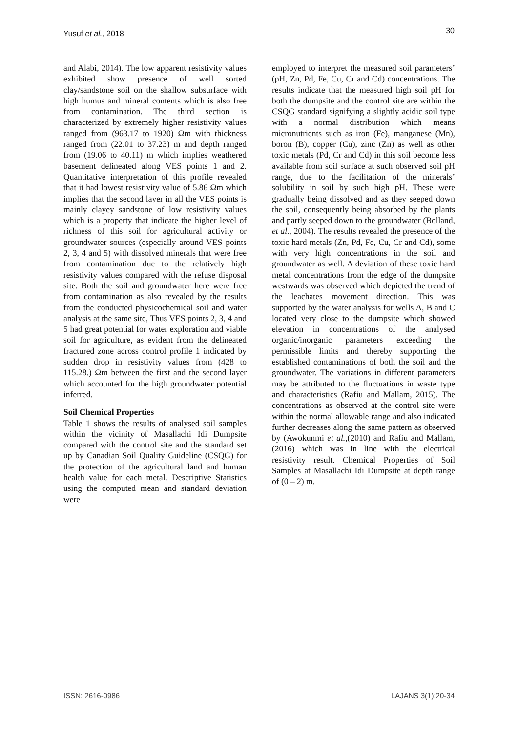Yusuf et al., 2018 30
and Alabi, 2014). The low apparent resistivity values exhibited show presence of well sorted clay/sandstone soil on the shallow subsurface with high humus and mineral contents which is also free from contamination. The third section is characterized by extremely higher resistivity values ranged from (963.17 to 1920) Ωm with thickness ranged from (22.01 to 37.23) m and depth ranged from (19.06 to 40.11) m which implies weathered basement delineated along VES points 1 and 2. Quantitative interpretation of this profile revealed that it had lowest resistivity value of 5.86 Ωm which implies that the second layer in all the VES points is mainly clayey sandstone of low resistivity values which is a property that indicate the higher level of richness of this soil for agricultural activity or groundwater sources (especially around VES points 2, 3, 4 and 5) with dissolved minerals that were free from contamination due to the relatively high resistivity values compared with the refuse disposal site. Both the soil and groundwater here were free from contamination as also revealed by the results from the conducted physicochemical soil and water analysis at the same site, Thus VES points 2, 3, 4 and 5 had great potential for water exploration and viable soil for agriculture, as evident from the delineated fractured zone across control profile 1 indicated by sudden drop in resistivity values from (428 to 115.28.) Ωm between the first and the second layer which accounted for the high groundwater potential inferred.
Soil Chemical Properties
Table 1 shows the results of analysed soil samples within the vicinity of Masallachi Idi Dumpsite compared with the control site and the standard set up by Canadian Soil Quality Guideline (CSQG) for the protection of the agricultural land and human health value for each metal. Descriptive Statistics using the computed mean and standard deviation were
employed to interpret the measured soil parameters’ (pH, Zn, Pd, Fe, Cu, Cr and Cd) concentrations. The results indicate that the measured high soil pH for both the dumpsite and the control site are within the CSQG standard signifying a slightly acidic soil type with a normal distribution which means micronutrients such as iron (Fe), manganese (Mn), boron (B), copper (Cu), zinc (Zn) as well as other toxic metals (Pd, Cr and Cd) in this soil become less available from soil surface at such observed soil pH range, due to the facilitation of the minerals’ solubility in soil by such high pH. These were gradually being dissolved and as they seeped down the soil, consequently being absorbed by the plants and partly seeped down to the groundwater (Bolland, et al., 2004). The results revealed the presence of the toxic hard metals (Zn, Pd, Fe, Cu, Cr and Cd), some with very high concentrations in the soil and groundwater as well. A deviation of these toxic hard metal concentrations from the edge of the dumpsite westwards was observed which depicted the trend of the leachates movement direction. This was supported by the water analysis for wells A, B and C located very close to the dumpsite which showed elevation in concentrations of the analysed organic/inorganic parameters exceeding the permissible limits and thereby supporting the established contaminations of both the soil and the groundwater. The variations in different parameters may be attributed to the fluctuations in waste type and characteristics (Rafiu and Mallam, 2015). The concentrations as observed at the control site were within the normal allowable range and also indicated further decreases along the same pattern as observed by (Awokunmi et al.,(2010) and Rafiu and Mallam, (2016) which was in line with the electrical resistivity result. Chemical Properties of Soil Samples at Masallachi Idi Dumpsite at depth range of (0 – 2) m.
ISSN: 2616-0986 LAJANS 3(1):20-34